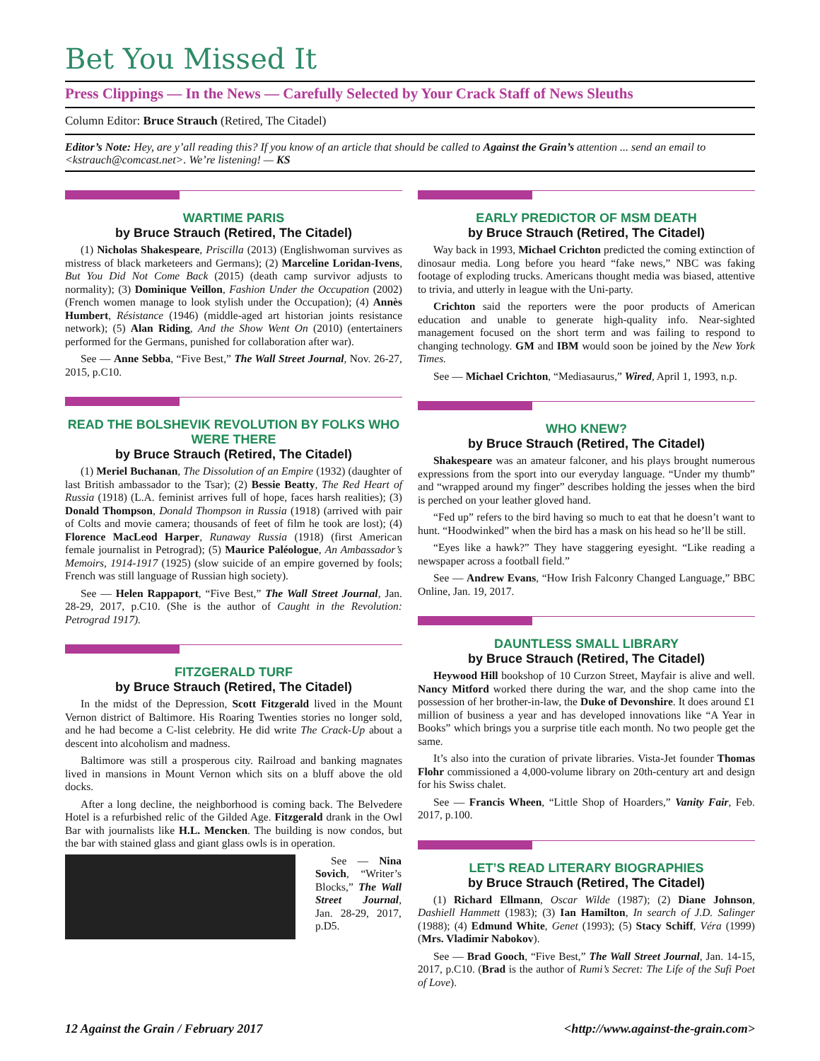Bet You Missed It
Press Clippings — In the News — Carefully Selected by Your Crack Staff of News Sleuths
Column Editor: Bruce Strauch (Retired, The Citadel)
Editor’s Note: Hey, are y’all reading this? If you know of an article that should be called to Against the Grain’s attention ... send an email to <kstrauch@comcast.net>. We’re listening! — KS
WARTIME PARIS
by Bruce Strauch (Retired, The Citadel)
(1) Nicholas Shakespeare, Priscilla (2013) (Englishwoman survives as mistress of black marketeers and Germans); (2) Marceline Loridan-Ivens, But You Did Not Come Back (2015) (death camp survivor adjusts to normality); (3) Dominique Veillon, Fashion Under the Occupation (2002) (French women manage to look stylish under the Occupation); (4) Annès Humbert, Résistance (1946) (middle-aged art historian joints resistance network); (5) Alan Riding, And the Show Went On (2010) (entertainers performed for the Germans, punished for collaboration after war).
See — Anne Sebba, “Five Best,” The Wall Street Journal, Nov. 26-27, 2015, p.C10.
READ THE BOLSHEVIK REVOLUTION BY FOLKS WHO WERE THERE
by Bruce Strauch (Retired, The Citadel)
(1) Meriel Buchanan, The Dissolution of an Empire (1932) (daughter of last British ambassador to the Tsar); (2) Bessie Beatty, The Red Heart of Russia (1918) (L.A. feminist arrives full of hope, faces harsh realities); (3) Donald Thompson, Donald Thompson in Russia (1918) (arrived with pair of Colts and movie camera; thousands of feet of film he took are lost); (4) Florence MacLeod Harper, Runaway Russia (1918) (first American female journalist in Petrograd); (5) Maurice Paléologue, An Ambassador’s Memoirs, 1914-1917 (1925) (slow suicide of an empire governed by fools; French was still language of Russian high society).
See — Helen Rappaport, “Five Best,” The Wall Street Journal, Jan. 28-29, 2017, p.C10. (She is the author of Caught in the Revolution: Petrograd 1917).
FITZGERALD TURF
by Bruce Strauch (Retired, The Citadel)
In the midst of the Depression, Scott Fitzgerald lived in the Mount Vernon district of Baltimore. His Roaring Twenties stories no longer sold, and he had become a C-list celebrity. He did write The Crack-Up about a descent into alcoholism and madness.
Baltimore was still a prosperous city. Railroad and banking magnates lived in mansions in Mount Vernon which sits on a bluff above the old docks.
After a long decline, the neighborhood is coming back. The Belvedere Hotel is a refurbished relic of the Gilded Age. Fitzgerald drank in the Owl Bar with journalists like H.L. Mencken. The building is now condos, but the bar with stained glass and giant glass owls is in operation.
See — Nina Sovich, “Writer’s Blocks,” The Wall Street Journal, Jan. 28-29, 2017, p.D5.
EARLY PREDICTOR OF MSM DEATH
by Bruce Strauch (Retired, The Citadel)
Way back in 1993, Michael Crichton predicted the coming extinction of dinosaur media. Long before you heard “fake news,” NBC was faking footage of exploding trucks. Americans thought media was biased, attentive to trivia, and utterly in league with the Uni-party.
Crichton said the reporters were the poor products of American education and unable to generate high-quality info. Near-sighted management focused on the short term and was failing to respond to changing technology. GM and IBM would soon be joined by the New York Times.
See — Michael Crichton, “Mediasaurus,” Wired, April 1, 1993, n.p.
WHO KNEW?
by Bruce Strauch (Retired, The Citadel)
Shakespeare was an amateur falconer, and his plays brought numerous expressions from the sport into our everyday language. “Under my thumb” and “wrapped around my finger” describes holding the jesses when the bird is perched on your leather gloved hand.
“Fed up” refers to the bird having so much to eat that he doesn’t want to hunt. “Hoodwinked” when the bird has a mask on his head so he’ll be still.
“Eyes like a hawk?” They have staggering eyesight. “Like reading a newspaper across a football field.”
See — Andrew Evans, “How Irish Falconry Changed Language,” BBC Online, Jan. 19, 2017.
DAUNTLESS SMALL LIBRARY
by Bruce Strauch (Retired, The Citadel)
Heywood Hill bookshop of 10 Curzon Street, Mayfair is alive and well. Nancy Mitford worked there during the war, and the shop came into the possession of her brother-in-law, the Duke of Devonshire. It does around £1 million of business a year and has developed innovations like “A Year in Books” which brings you a surprise title each month. No two people get the same.
It’s also into the curation of private libraries. Vista-Jet founder Thomas Flohr commissioned a 4,000-volume library on 20th-century art and design for his Swiss chalet.
See — Francis Wheen, “Little Shop of Hoarders,” Vanity Fair, Feb. 2017, p.100.
LET’S READ LITERARY BIOGRAPHIES
by Bruce Strauch (Retired, The Citadel)
(1) Richard Ellmann, Oscar Wilde (1987); (2) Diane Johnson, Dashiell Hammett (1983); (3) Ian Hamilton, In search of J.D. Salinger (1988); (4) Edmund White, Genet (1993); (5) Stacy Schiff, Véra (1999) (Mrs. Vladimir Nabokov).
See — Brad Gooch, “Five Best,” The Wall Street Journal, Jan. 14-15, 2017, p.C10. (Brad is the author of Rumi’s Secret: The Life of the Sufi Poet of Love).
12 Against the Grain / February 2017 <http://www.against-the-grain.com>